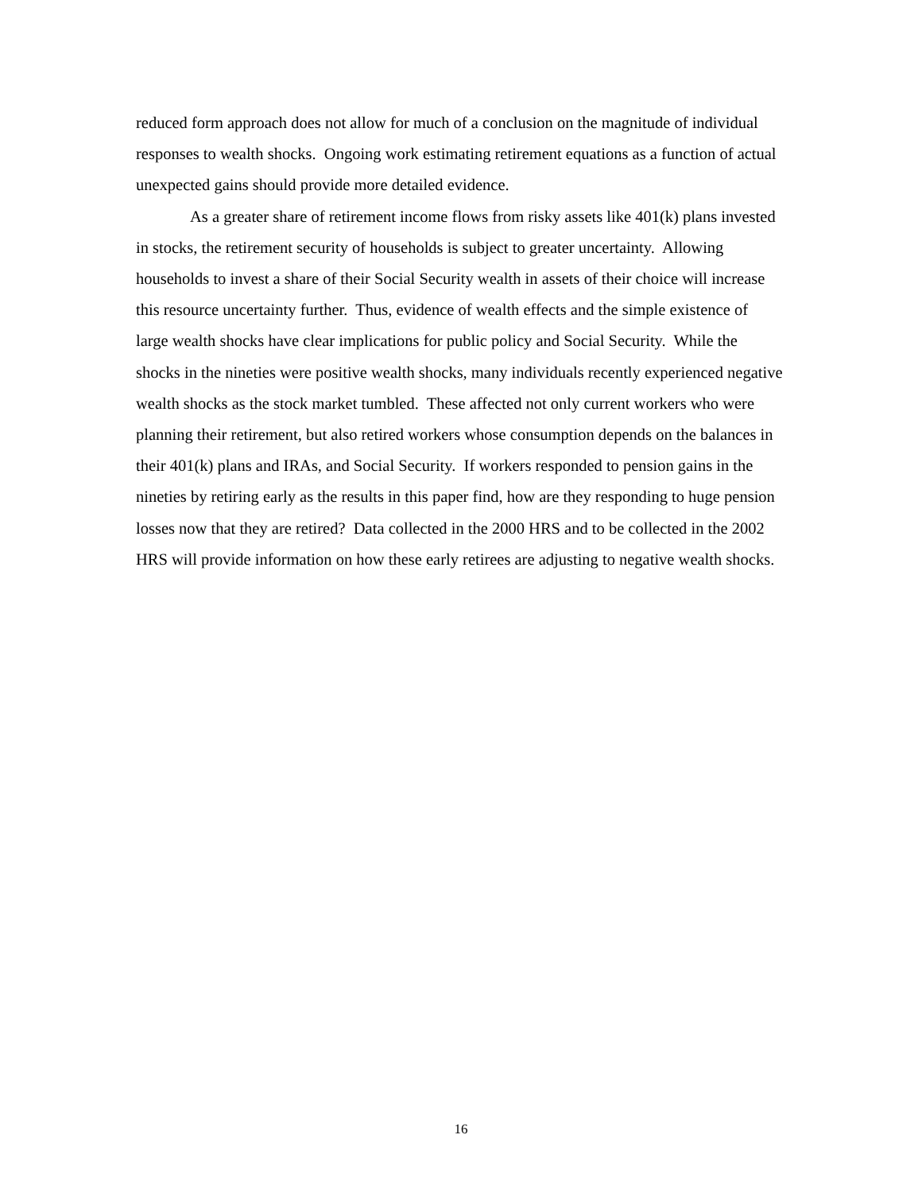reduced form approach does not allow for much of a conclusion on the magnitude of individual responses to wealth shocks. Ongoing work estimating retirement equations as a function of actual unexpected gains should provide more detailed evidence.
As a greater share of retirement income flows from risky assets like 401(k) plans invested in stocks, the retirement security of households is subject to greater uncertainty. Allowing households to invest a share of their Social Security wealth in assets of their choice will increase this resource uncertainty further. Thus, evidence of wealth effects and the simple existence of large wealth shocks have clear implications for public policy and Social Security. While the shocks in the nineties were positive wealth shocks, many individuals recently experienced negative wealth shocks as the stock market tumbled. These affected not only current workers who were planning their retirement, but also retired workers whose consumption depends on the balances in their 401(k) plans and IRAs, and Social Security. If workers responded to pension gains in the nineties by retiring early as the results in this paper find, how are they responding to huge pension losses now that they are retired? Data collected in the 2000 HRS and to be collected in the 2002 HRS will provide information on how these early retirees are adjusting to negative wealth shocks.
16